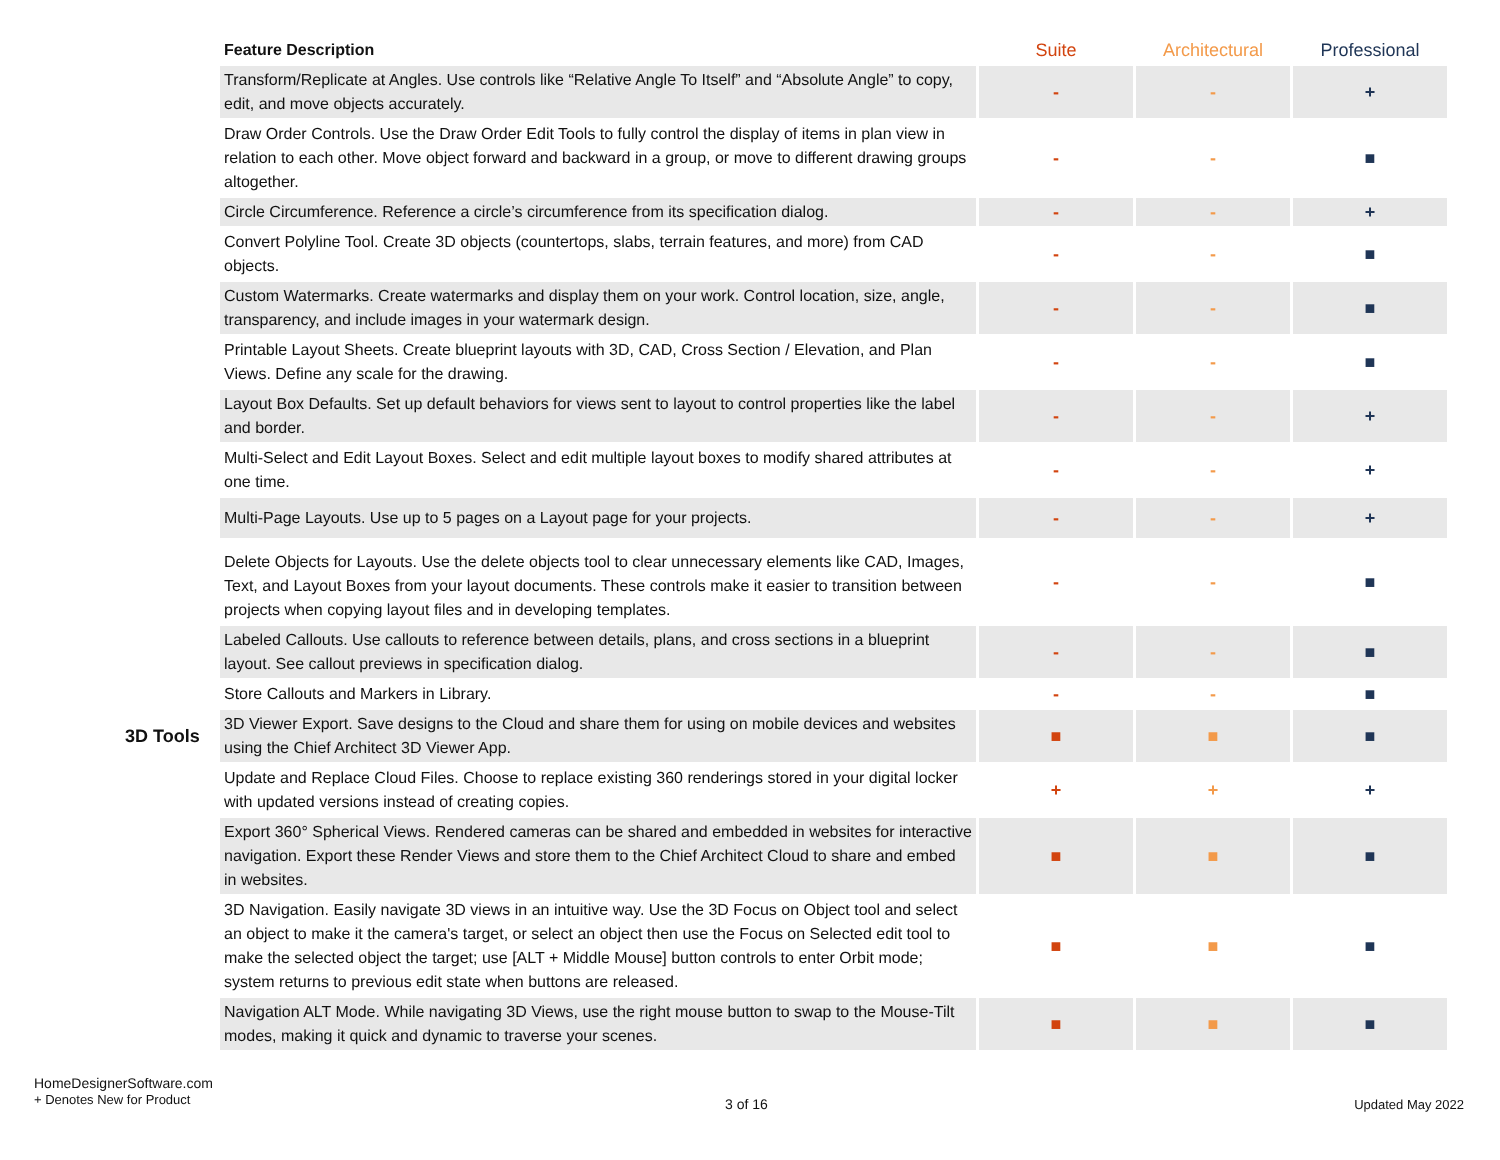| | Feature Description | Suite | Architectural | Professional |
| | Transform/Replicate at Angles. Use controls like “Relative Angle To Itself” and “Absolute Angle” to copy, edit, and move objects accurately. | - | - | + |
| | Draw Order Controls. Use the Draw Order Edit Tools to fully control the display of items in plan view in relation to each other. Move object forward and backward in a group, or move to different drawing groups altogether. | - | - | ■ |
| | Circle Circumference. Reference a circle’s circumference from its specification dialog. | - | - | + |
| | Convert Polyline Tool. Create 3D objects (countertops, slabs, terrain features, and more) from CAD objects. | - | - | ■ |
| | Custom Watermarks. Create watermarks and display them on your work. Control location, size, angle, transparency, and include images in your watermark design. | - | - | ■ |
| | Printable Layout Sheets. Create blueprint layouts with 3D, CAD, Cross Section / Elevation, and Plan Views. Define any scale for the drawing. | - | - | ■ |
| | Layout Box Defaults. Set up default behaviors for views sent to layout to control properties like the label and border. | - | - | + |
| | Multi-Select and Edit Layout Boxes. Select and edit multiple layout boxes to modify shared attributes at one time. | - | - | + |
| | Multi-Page Layouts. Use up to 5 pages on a Layout page for your projects. | - | - | + |
| | Delete Objects for Layouts. Use the delete objects tool to clear unnecessary elements like CAD, Images, Text, and Layout Boxes from your layout documents. These controls make it easier to transition between projects when copying layout files and in developing templates. | - | - | ■ |
| | Labeled Callouts. Use callouts to reference between details, plans, and cross sections in a blueprint layout. See callout previews in specification dialog. | - | - | ■ |
| | Store Callouts and Markers in Library. | - | - | ■ |
| 3D Tools | 3D Viewer Export. Save designs to the Cloud and share them for using on mobile devices and websites using the Chief Architect 3D Viewer App. | ■ | ■ | ■ |
| | Update and Replace Cloud Files. Choose to replace existing 360 renderings stored in your digital locker with updated versions instead of creating copies. | + | + | + |
| | Export 360° Spherical Views. Rendered cameras can be shared and embedded in websites for interactive navigation. Export these Render Views and store them to the Chief Architect Cloud to share and embed in websites. | ■ | ■ | ■ |
| | 3D Navigation. Easily navigate 3D views in an intuitive way. Use the 3D Focus on Object tool and select an object to make it the camera's target, or select an object then use the Focus on Selected edit tool to make the selected object the target; use [ALT + Middle Mouse] button controls to enter Orbit mode; system returns to previous edit state when buttons are released. | ■ | ■ | ■ |
| | Navigation ALT Mode. While navigating 3D Views, use the right mouse button to swap to the Mouse-Tilt modes, making it quick and dynamic to traverse your scenes. | ■ | ■ | ■ |
HomeDesignerSoftware.com
+ Denotes New for Product
3 of 16 Updated May 2022